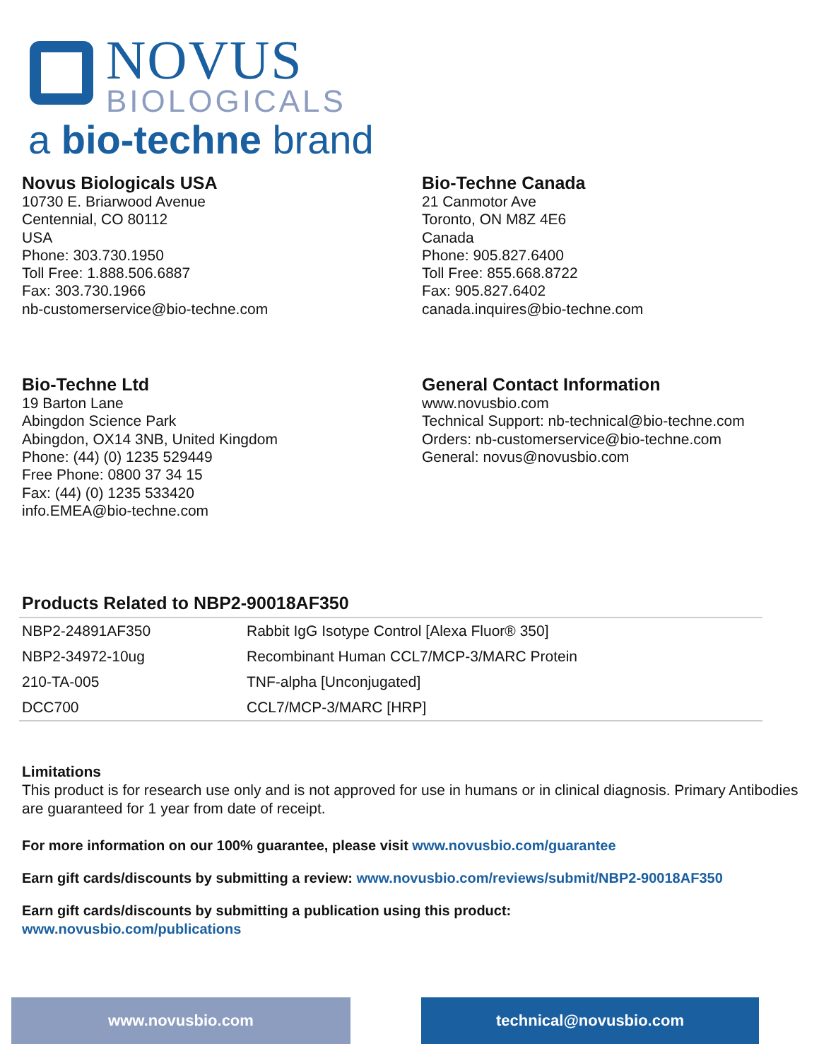NOVUS
BIOLOGICALS
a bio-techne brand
Novus Biologicals USA
10730 E. Briarwood Avenue
Centennial, CO 80112
USA
Phone: 303.730.1950
Toll Free: 1.888.506.6887
Fax: 303.730.1966
nb-customerservice@bio-techne.com
Bio-Techne Canada
21 Canmotor Ave
Toronto, ON M8Z 4E6
Canada
Phone: 905.827.6400
Toll Free: 855.668.8722
Fax: 905.827.6402
canada.inquires@bio-techne.com
Bio-Techne Ltd
19 Barton Lane
Abingdon Science Park
Abingdon, OX14 3NB, United Kingdom
Phone: (44) (0) 1235 529449
Free Phone: 0800 37 34 15
Fax: (44) (0) 1235 533420
info.EMEA@bio-techne.com
General Contact Information
www.novusbio.com
Technical Support: nb-technical@bio-techne.com
Orders: nb-customerservice@bio-techne.com
General: novus@novusbio.com
Products Related to NBP2-90018AF350
| NBP2-24891AF350 | Rabbit IgG Isotype Control [Alexa Fluor® 350] |
| NBP2-34972-10ug | Recombinant Human CCL7/MCP-3/MARC Protein |
| 210-TA-005 | TNF-alpha [Unconjugated] |
| DCC700 | CCL7/MCP-3/MARC [HRP] |
Limitations
This product is for research use only and is not approved for use in humans or in clinical diagnosis. Primary Antibodies are guaranteed for 1 year from date of receipt.
For more information on our 100% guarantee, please visit www.novusbio.com/guarantee
Earn gift cards/discounts by submitting a review: www.novusbio.com/reviews/submit/NBP2-90018AF350
Earn gift cards/discounts by submitting a publication using this product:
www.novusbio.com/publications
www.novusbio.com technical@novusbio.com